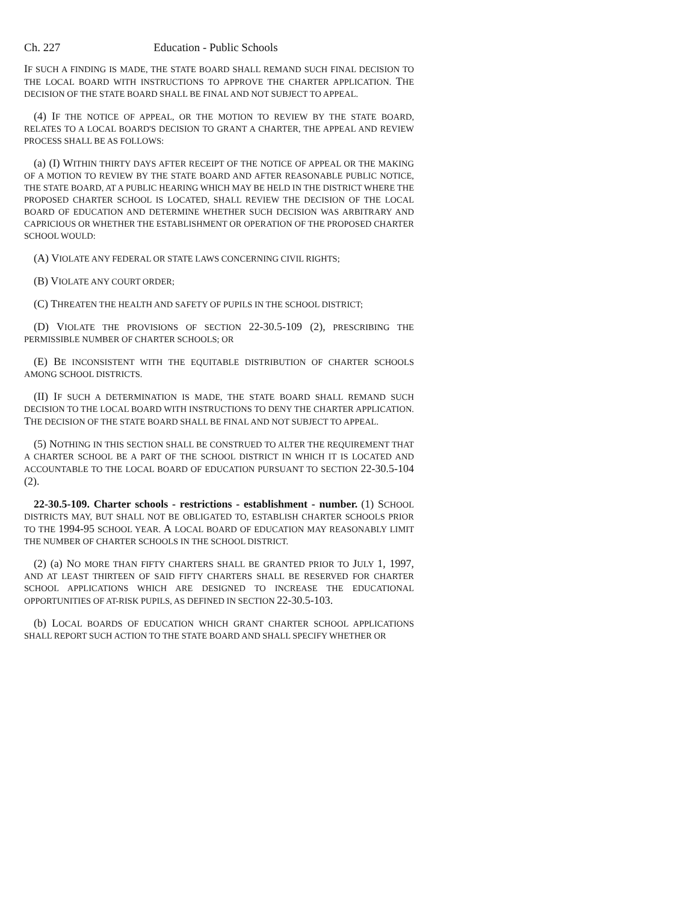Ch. 227 Education - Public Schools
IF SUCH A FINDING IS MADE, THE STATE BOARD SHALL REMAND SUCH FINAL DECISION TO THE LOCAL BOARD WITH INSTRUCTIONS TO APPROVE THE CHARTER APPLICATION. THE DECISION OF THE STATE BOARD SHALL BE FINAL AND NOT SUBJECT TO APPEAL.
(4) IF THE NOTICE OF APPEAL, OR THE MOTION TO REVIEW BY THE STATE BOARD, RELATES TO A LOCAL BOARD'S DECISION TO GRANT A CHARTER, THE APPEAL AND REVIEW PROCESS SHALL BE AS FOLLOWS:
(a) (I) WITHIN THIRTY DAYS AFTER RECEIPT OF THE NOTICE OF APPEAL OR THE MAKING OF A MOTION TO REVIEW BY THE STATE BOARD AND AFTER REASONABLE PUBLIC NOTICE, THE STATE BOARD, AT A PUBLIC HEARING WHICH MAY BE HELD IN THE DISTRICT WHERE THE PROPOSED CHARTER SCHOOL IS LOCATED, SHALL REVIEW THE DECISION OF THE LOCAL BOARD OF EDUCATION AND DETERMINE WHETHER SUCH DECISION WAS ARBITRARY AND CAPRICIOUS OR WHETHER THE ESTABLISHMENT OR OPERATION OF THE PROPOSED CHARTER SCHOOL WOULD:
(A) VIOLATE ANY FEDERAL OR STATE LAWS CONCERNING CIVIL RIGHTS;
(B) VIOLATE ANY COURT ORDER;
(C) THREATEN THE HEALTH AND SAFETY OF PUPILS IN THE SCHOOL DISTRICT;
(D) VIOLATE THE PROVISIONS OF SECTION 22-30.5-109 (2), PRESCRIBING THE PERMISSIBLE NUMBER OF CHARTER SCHOOLS; OR
(E) BE INCONSISTENT WITH THE EQUITABLE DISTRIBUTION OF CHARTER SCHOOLS AMONG SCHOOL DISTRICTS.
(II) IF SUCH A DETERMINATION IS MADE, THE STATE BOARD SHALL REMAND SUCH DECISION TO THE LOCAL BOARD WITH INSTRUCTIONS TO DENY THE CHARTER APPLICATION. THE DECISION OF THE STATE BOARD SHALL BE FINAL AND NOT SUBJECT TO APPEAL.
(5) NOTHING IN THIS SECTION SHALL BE CONSTRUED TO ALTER THE REQUIREMENT THAT A CHARTER SCHOOL BE A PART OF THE SCHOOL DISTRICT IN WHICH IT IS LOCATED AND ACCOUNTABLE TO THE LOCAL BOARD OF EDUCATION PURSUANT TO SECTION 22-30.5-104 (2).
22-30.5-109. Charter schools - restrictions - establishment - number. (1) SCHOOL DISTRICTS MAY, BUT SHALL NOT BE OBLIGATED TO, ESTABLISH CHARTER SCHOOLS PRIOR TO THE 1994-95 SCHOOL YEAR. A LOCAL BOARD OF EDUCATION MAY REASONABLY LIMIT THE NUMBER OF CHARTER SCHOOLS IN THE SCHOOL DISTRICT.
(2) (a) NO MORE THAN FIFTY CHARTERS SHALL BE GRANTED PRIOR TO JULY 1, 1997, AND AT LEAST THIRTEEN OF SAID FIFTY CHARTERS SHALL BE RESERVED FOR CHARTER SCHOOL APPLICATIONS WHICH ARE DESIGNED TO INCREASE THE EDUCATIONAL OPPORTUNITIES OF AT-RISK PUPILS, AS DEFINED IN SECTION 22-30.5-103.
(b) LOCAL BOARDS OF EDUCATION WHICH GRANT CHARTER SCHOOL APPLICATIONS SHALL REPORT SUCH ACTION TO THE STATE BOARD AND SHALL SPECIFY WHETHER OR